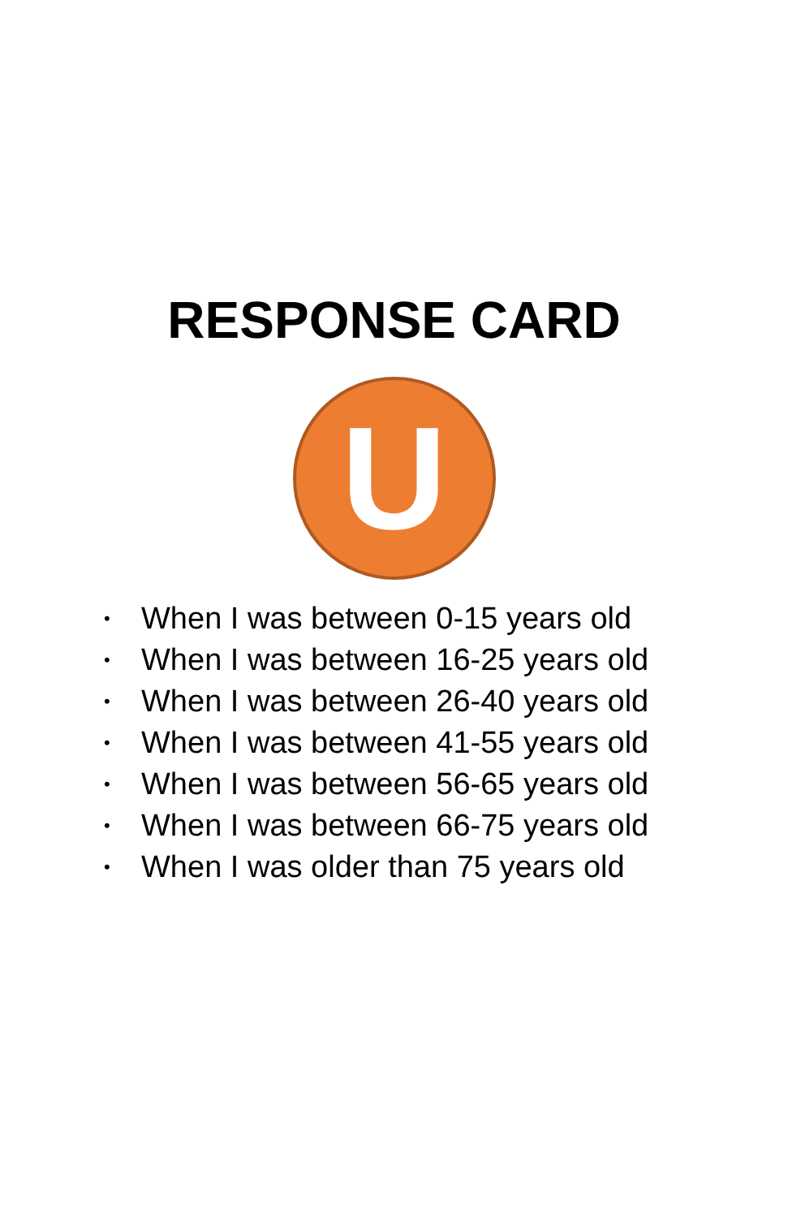RESPONSE CARD
U
• When I was between 0-15 years old
• When I was between 16-25 years old
• When I was between 26-40 years old
• When I was between 41-55 years old
• When I was between 56-65 years old
• When I was between 66-75 years old
• When I was older than 75 years old